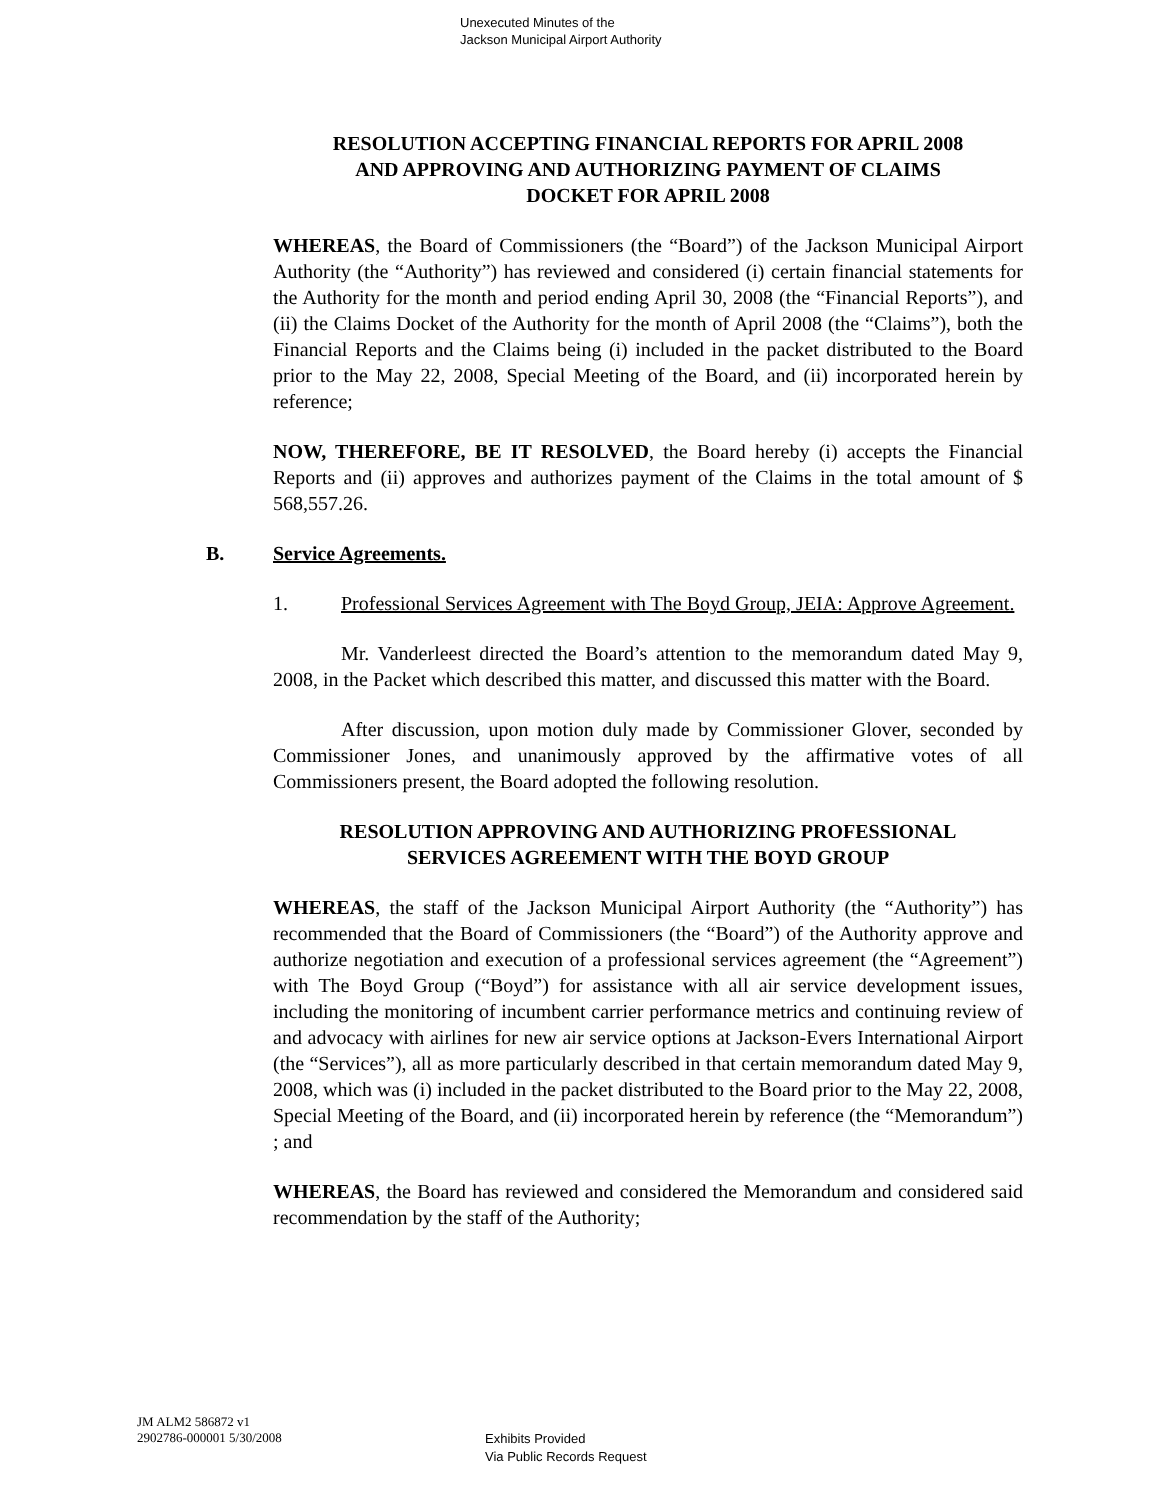Unexecuted Minutes of the
Jackson Municipal Airport Authority
RESOLUTION ACCEPTING FINANCIAL REPORTS FOR APRIL 2008
AND APPROVING AND AUTHORIZING PAYMENT OF CLAIMS
DOCKET FOR APRIL 2008
WHEREAS, the Board of Commissioners (the “Board”) of the Jackson Municipal Airport Authority (the “Authority”) has reviewed and considered (i) certain financial statements for the Authority for the month and period ending April 30, 2008 (the “Financial Reports”), and (ii) the Claims Docket of the Authority for the month of April 2008 (the “Claims”), both the Financial Reports and the Claims being (i) included in the packet distributed to the Board prior to the May 22, 2008, Special Meeting of the Board, and (ii) incorporated herein by reference;
NOW, THEREFORE, BE IT RESOLVED, the Board hereby (i) accepts the Financial Reports and (ii) approves and authorizes payment of the Claims in the total amount of $ 568,557.26.
B. Service Agreements.
1. Professional Services Agreement with The Boyd Group, JEIA: Approve Agreement.
Mr. Vanderleest directed the Board’s attention to the memorandum dated May 9, 2008, in the Packet which described this matter, and discussed this matter with the Board.
After discussion, upon motion duly made by Commissioner Glover, seconded by Commissioner Jones, and unanimously approved by the affirmative votes of all Commissioners present, the Board adopted the following resolution.
RESOLUTION APPROVING AND AUTHORIZING PROFESSIONAL
SERVICES AGREEMENT WITH THE BOYD GROUP
WHEREAS, the staff of the Jackson Municipal Airport Authority (the “Authority”) has recommended that the Board of Commissioners (the “Board”) of the Authority approve and authorize negotiation and execution of a professional services agreement (the “Agreement”) with The Boyd Group (“Boyd”) for assistance with all air service development issues, including the monitoring of incumbent carrier performance metrics and continuing review of and advocacy with airlines for new air service options at Jackson-Evers International Airport (the “Services”), all as more particularly described in that certain memorandum dated May 9, 2008, which was (i) included in the packet distributed to the Board prior to the May 22, 2008, Special Meeting of the Board, and (ii) incorporated herein by reference (the “Memorandum”) ; and
WHEREAS, the Board has reviewed and considered the Memorandum and considered said recommendation by the staff of the Authority;
JM ALM2 586872 v1
2902786-000001 5/30/2008
Exhibits Provided
Via Public Records Request